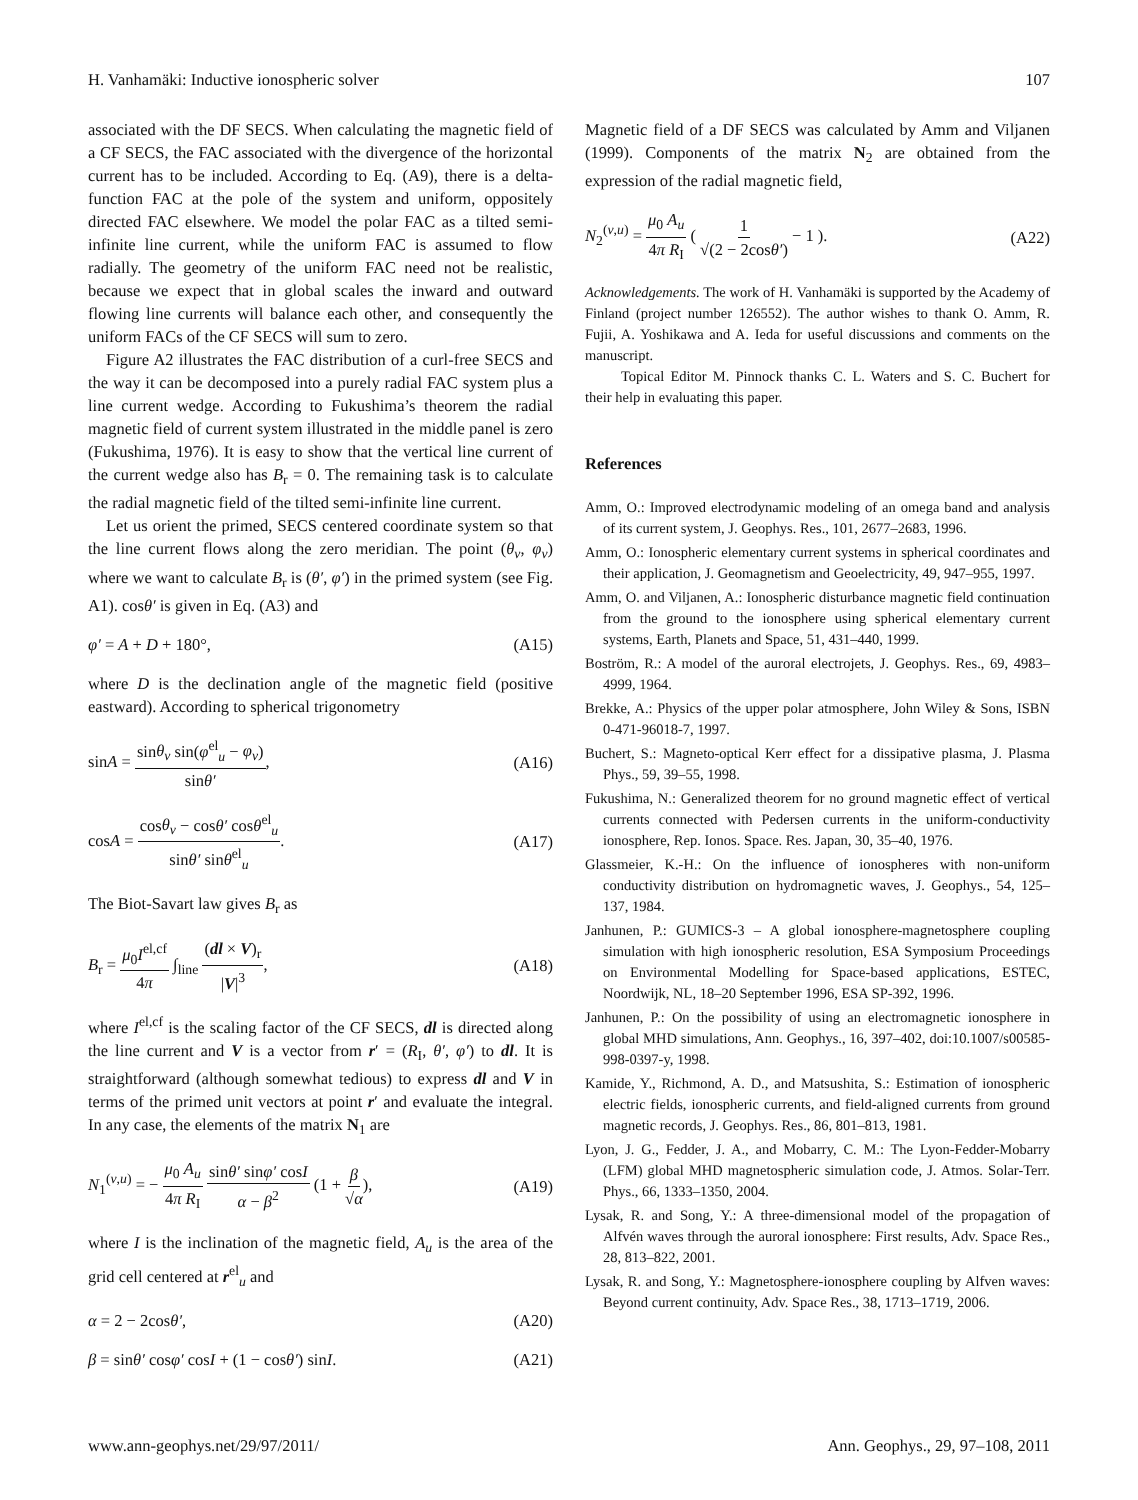H. Vanhamäki: Inductive ionospheric solver 107
associated with the DF SECS. When calculating the magnetic field of a CF SECS, the FAC associated with the divergence of the horizontal current has to be included. According to Eq. (A9), there is a delta-function FAC at the pole of the system and uniform, oppositely directed FAC elsewhere. We model the polar FAC as a tilted semi-infinite line current, while the uniform FAC is assumed to flow radially. The geometry of the uniform FAC need not be realistic, because we expect that in global scales the inward and outward flowing line currents will balance each other, and consequently the uniform FACs of the CF SECS will sum to zero.
Figure A2 illustrates the FAC distribution of a curl-free SECS and the way it can be decomposed into a purely radial FAC system plus a line current wedge. According to Fukushima’s theorem the radial magnetic field of current system illustrated in the middle panel is zero (Fukushima, 1976). It is easy to show that the vertical line current of the current wedge also has B<sub>r</sub> = 0. The remaining task is to calculate the radial magnetic field of the tilted semi-infinite line current.
Let us orient the primed, SECS centered coordinate system so that the line current flows along the zero meridian. The point (θ<sub>v</sub>, φ<sub>v</sub>) where we want to calculate B<sub>r</sub> is (θ′, φ′) in the primed system (see Fig. A1). cosθ′ is given in Eq. (A3) and
φ′ = A + D + 180°, (A15)
where D is the declination angle of the magnetic field (positive eastward). According to spherical trigonometry
sinA = sinθ<sub>v</sub> sin(φ<sup>el</sup><sub>u</sub> − φ<sub>v</sub>) sinθ′, (A16)
cosA = cosθ<sub>v</sub> − cosθ′ cosθ<sup>el</sup><sub>u</sub> sinθ′ sinθ<sup>el</sup><sub>u</sub>. (A17)
The Biot-Savart law gives B<sub>r</sub> as
B<sub>r</sub> = μ<sub>0</sub>I<sup>el,cf</sup> 4π ∫<sub>line</sub> (dl × V)<sub>r</sub> |V|<sup>3</sup>, (A18)
where I<sup>el,cf</sup> is the scaling factor of the CF SECS, dl is directed along the line current and V is a vector from r′ = (R<sub>I</sub>, θ′, φ′) to dl. It is straightforward (although somewhat tedious) to express dl and V in terms of the primed unit vectors at point r′ and evaluate the integral. In any case, the elements of the matrix N<sub>1</sub> are
N<sub>1</sub><sup>(v,u)</sup> = − μ<sub>0</sub> A<sub>u</sub> 4π R<sub>I</sub> sinθ′ sinφ′ cosI α − β<sup>2</sup> (1 + β √α), (A19)
where I is the inclination of the magnetic field, A<sub>u</sub> is the area of the grid cell centered at r<sup>el</sup><sub>u</sub> and
α = 2 − 2cosθ′, (A20)
β = sinθ′ cosφ′ cosI + (1 − cosθ′) sinI. (A21)
Magnetic field of a DF SECS was calculated by Amm and Viljanen (1999). Components of the matrix N<sub>2</sub> are obtained from the expression of the radial magnetic field,
N<sub>2</sub><sup>(v,u)</sup> = μ<sub>0</sub> A<sub>u</sub> 4π R<sub>I</sub> ( 1 √(2 − 2cosθ′) − 1 ). (A22)
Acknowledgements. The work of H. Vanhamäki is supported by the Academy of Finland (project number 126552). The author wishes to thank O. Amm, R. Fujii, A. Yoshikawa and A. Ieda for useful discussions and comments on the manuscript.
Topical Editor M. Pinnock thanks C. L. Waters and S. C. Buchert for their help in evaluating this paper.
References
Amm, O.: Improved electrodynamic modeling of an omega band and analysis of its current system, J. Geophys. Res., 101, 2677–2683, 1996.
Amm, O.: Ionospheric elementary current systems in spherical coordinates and their application, J. Geomagnetism and Geoelectricity, 49, 947–955, 1997.
Amm, O. and Viljanen, A.: Ionospheric disturbance magnetic field continuation from the ground to the ionosphere using spherical elementary current systems, Earth, Planets and Space, 51, 431–440, 1999.
Boström, R.: A model of the auroral electrojets, J. Geophys. Res., 69, 4983–4999, 1964.
Brekke, A.: Physics of the upper polar atmosphere, John Wiley & Sons, ISBN 0-471-96018-7, 1997.
Buchert, S.: Magneto-optical Kerr effect for a dissipative plasma, J. Plasma Phys., 59, 39–55, 1998.
Fukushima, N.: Generalized theorem for no ground magnetic effect of vertical currents connected with Pedersen currents in the uniform-conductivity ionosphere, Rep. Ionos. Space. Res. Japan, 30, 35–40, 1976.
Glassmeier, K.-H.: On the influence of ionospheres with non-uniform conductivity distribution on hydromagnetic waves, J. Geophys., 54, 125–137, 1984.
Janhunen, P.: GUMICS-3 – A global ionosphere-magnetosphere coupling simulation with high ionospheric resolution, ESA Symposium Proceedings on Environmental Modelling for Space-based applications, ESTEC, Noordwijk, NL, 18–20 September 1996, ESA SP-392, 1996.
Janhunen, P.: On the possibility of using an electromagnetic ionosphere in global MHD simulations, Ann. Geophys., 16, 397–402, doi:10.1007/s00585-998-0397-y, 1998.
Kamide, Y., Richmond, A. D., and Matsushita, S.: Estimation of ionospheric electric fields, ionospheric currents, and field-aligned currents from ground magnetic records, J. Geophys. Res., 86, 801–813, 1981.
Lyon, J. G., Fedder, J. A., and Mobarry, C. M.: The Lyon-Fedder-Mobarry (LFM) global MHD magnetospheric simulation code, J. Atmos. Solar-Terr. Phys., 66, 1333–1350, 2004.
Lysak, R. and Song, Y.: A three-dimensional model of the propagation of Alfvén waves through the auroral ionosphere: First results, Adv. Space Res., 28, 813–822, 2001.
Lysak, R. and Song, Y.: Magnetosphere-ionosphere coupling by Alfven waves: Beyond current continuity, Adv. Space Res., 38, 1713–1719, 2006.
www.ann-geophys.net/29/97/2011/ Ann. Geophys., 29, 97–108, 2011